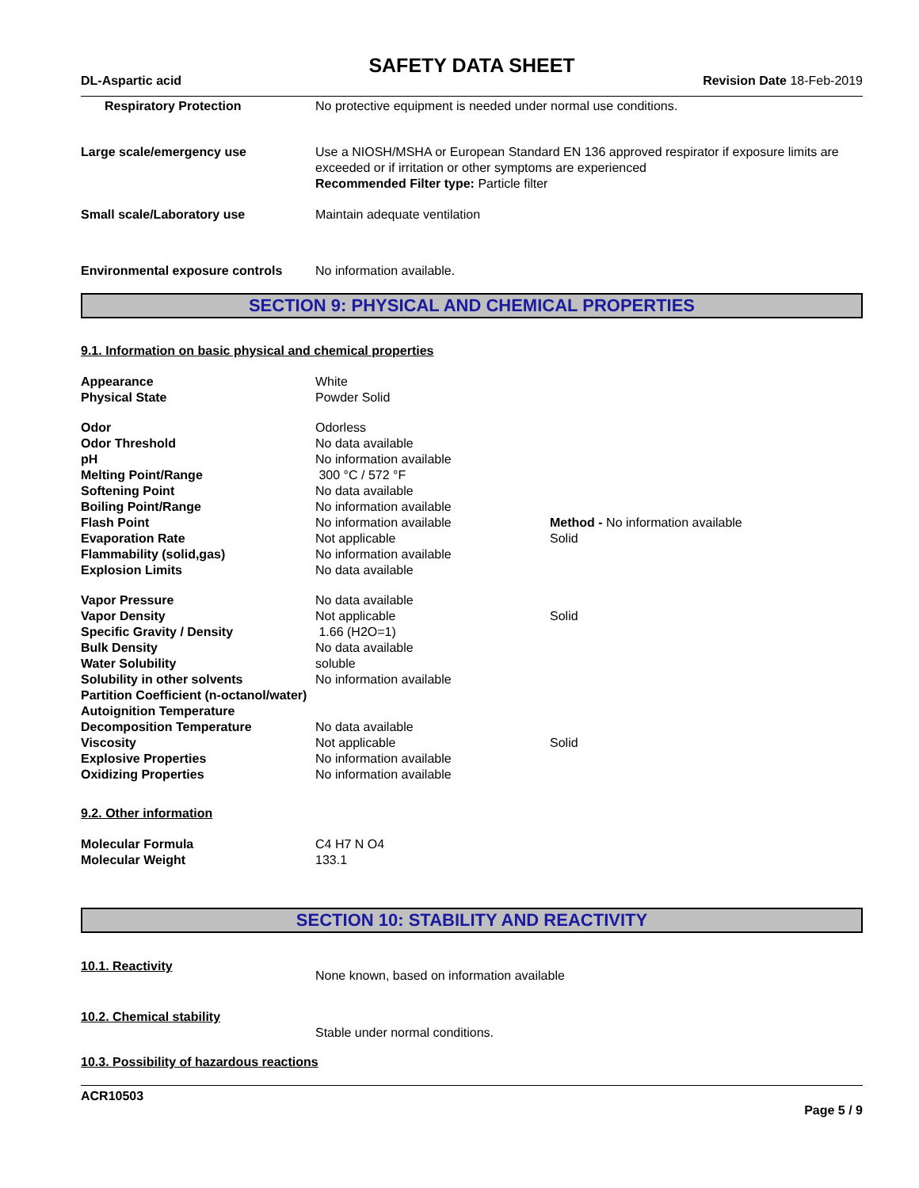SAFETY DATA SHEET
DL-Aspartic acid Revision Date 18-Feb-2019
Respiratory Protection No protective equipment is needed under normal use conditions.
Large scale/emergency use Use a NIOSH/MSHA or European Standard EN 136 approved respirator if exposure limits are exceeded or if irritation or other symptoms are experienced
Recommended Filter type: Particle filter
Small scale/Laboratory use Maintain adequate ventilation
Environmental exposure controls
No information available.
SECTION 9: PHYSICAL AND CHEMICAL PROPERTIES
9.1. Information on basic physical and chemical properties
Appearance White
Physical State Powder Solid
Odor Odorless
Odor Threshold No data available
pH No information available
Melting Point/Range 300 °C / 572 °F
Softening Point No data available
Boiling Point/Range No information available
Flash Point No information available Method - No information available
Evaporation Rate Not applicable Solid
Flammability (solid,gas) No information available
Explosion Limits No data available
Vapor Pressure No data available
Vapor Density Not applicable Solid
Specific Gravity / Density 1.66 (H2O=1)
Bulk Density No data available
Water Solubility soluble
Solubility in other solvents No information available
Partition Coefficient (n-octanol/water)
Autoignition Temperature
Decomposition Temperature No data available
Viscosity Not applicable Solid
Explosive Properties No information available
Oxidizing Properties No information available
9.2. Other information
Molecular Formula C4 H7 N O4
Molecular Weight 133.1
SECTION 10: STABILITY AND REACTIVITY
10.1. Reactivity
None known, based on information available
10.2. Chemical stability
Stable under normal conditions.
10.3. Possibility of hazardous reactions
ACR10503
Page 5 / 9